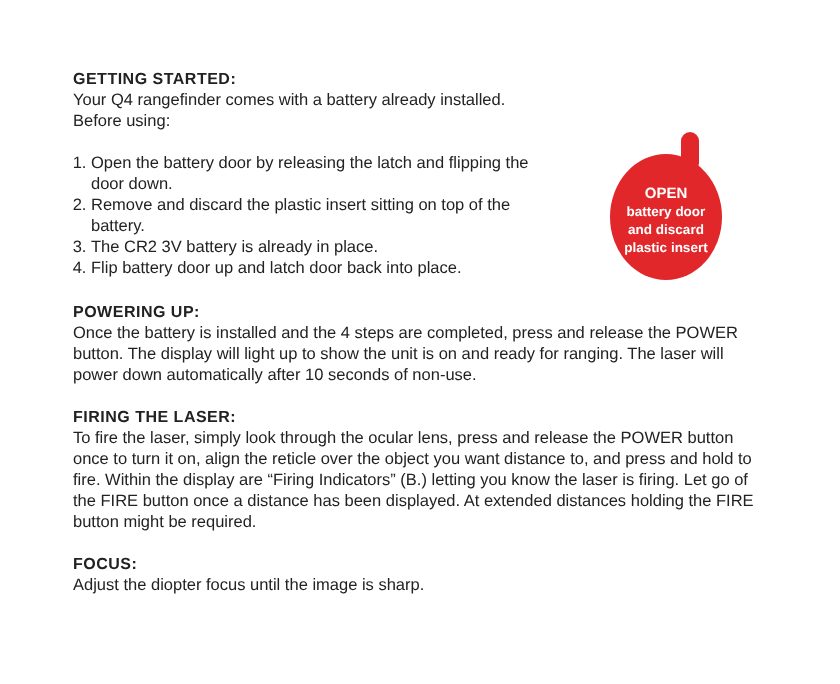GETTING STARTED:
Your Q4 rangefinder comes with a battery already installed.
Before using:
1. Open the battery door by releasing the latch and flipping the door down.
2. Remove and discard the plastic insert sitting on top of the battery.
3. The CR2 3V battery is already in place.
4. Flip battery door up and latch door back into place.
OPEN
battery door and discard plastic insert
POWERING UP:
Once the battery is installed and the 4 steps are completed, press and release the POWER button. The display will light up to show the unit is on and ready for ranging. The laser will power down automatically after 10 seconds of non-use.
FIRING THE LASER:
To fire the laser, simply look through the ocular lens, press and release the POWER button once to turn it on, align the reticle over the object you want distance to, and press and hold to fire. Within the display are “Firing Indicators” (B.) letting you know the laser is firing. Let go of the FIRE button once a distance has been displayed. At extended distances holding the FIRE button might be required.
FOCUS:
Adjust the diopter focus until the image is sharp.